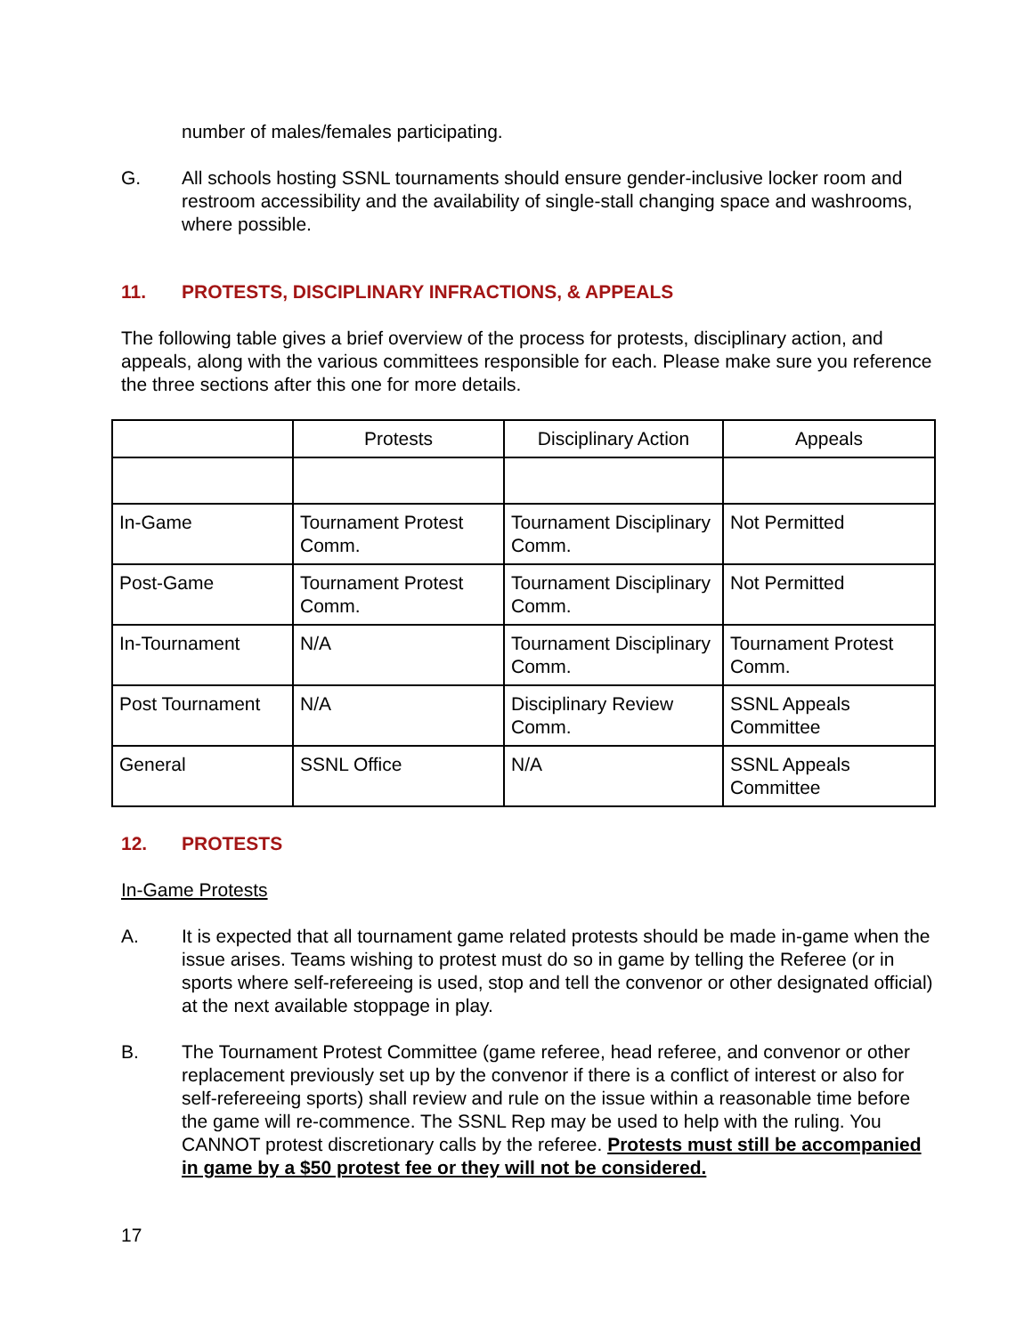number of males/females participating.
G. All schools hosting SSNL tournaments should ensure gender-inclusive locker room and restroom accessibility and the availability of single-stall changing space and washrooms, where possible.
11. PROTESTS, DISCIPLINARY INFRACTIONS, & APPEALS
The following table gives a brief overview of the process for protests, disciplinary action, and appeals, along with the various committees responsible for each. Please make sure you reference the three sections after this one for more details.
| | Protests | Disciplinary Action | Appeals |
| --- | --- | --- | --- |
| In-Game | Tournament Protest Comm. | Tournament Disciplinary Comm. | Not Permitted |
| Post-Game | Tournament Protest Comm. | Tournament Disciplinary Comm. | Not Permitted |
| In-Tournament | N/A | Tournament Disciplinary Comm. | Tournament Protest Comm. |
| Post Tournament | N/A | Disciplinary Review Comm. | SSNL Appeals Committee |
| General | SSNL Office | N/A | SSNL Appeals Committee |
12. PROTESTS
In-Game Protests
A. It is expected that all tournament game related protests should be made in-game when the issue arises. Teams wishing to protest must do so in game by telling the Referee (or in sports where self-refereeing is used, stop and tell the convenor or other designated official) at the next available stoppage in play.
B. The Tournament Protest Committee (game referee, head referee, and convenor or other replacement previously set up by the convenor if there is a conflict of interest or also for self-refereeing sports) shall review and rule on the issue within a reasonable time before the game will re-commence. The SSNL Rep may be used to help with the ruling. You CANNOT protest discretionary calls by the referee. Protests must still be accompanied in game by a $50 protest fee or they will not be considered.
17